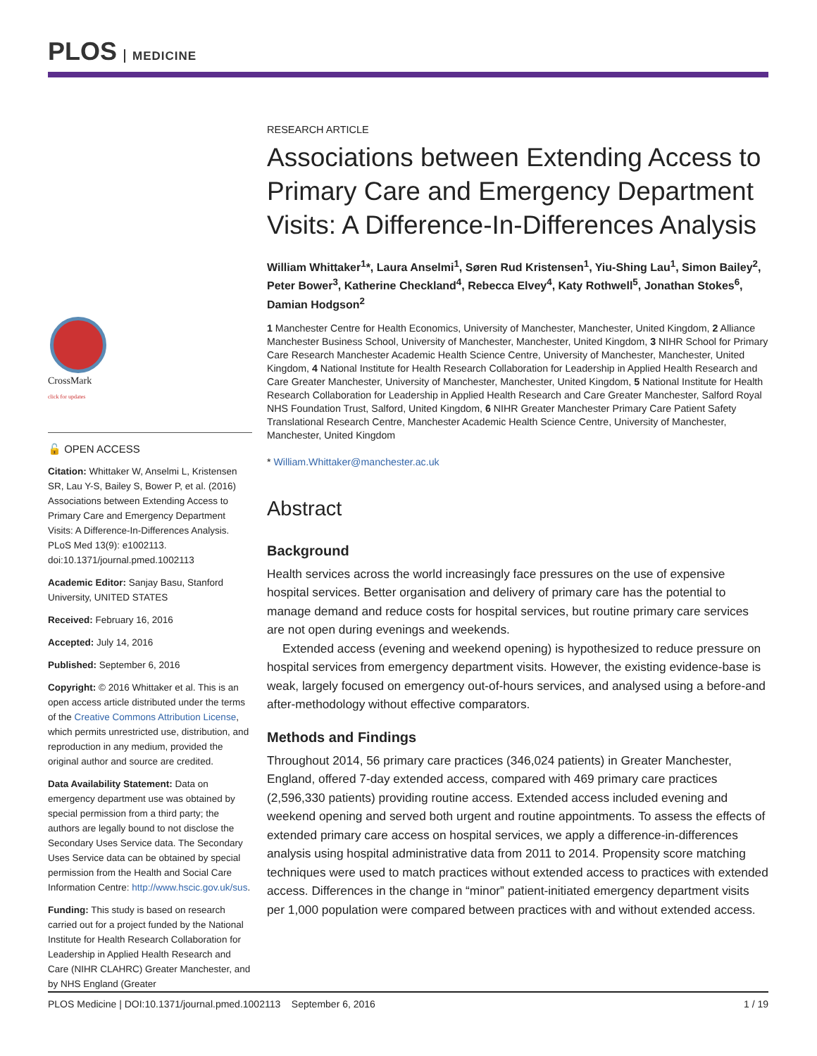PLOS MEDICINE
CrossMark
click for updates
🔓 OPEN ACCESS
Citation: Whittaker W, Anselmi L, Kristensen SR, Lau Y-S, Bailey S, Bower P, et al. (2016) Associations between Extending Access to Primary Care and Emergency Department Visits: A Difference-In-Differences Analysis. PLoS Med 13(9): e1002113. doi:10.1371/journal.pmed.1002113
Academic Editor: Sanjay Basu, Stanford University, UNITED STATES
Received: February 16, 2016
Accepted: July 14, 2016
Published: September 6, 2016
Copyright: © 2016 Whittaker et al. This is an open access article distributed under the terms of the Creative Commons Attribution License, which permits unrestricted use, distribution, and reproduction in any medium, provided the original author and source are credited.
Data Availability Statement: Data on emergency department use was obtained by special permission from a third party; the authors are legally bound to not disclose the Secondary Uses Service data. The Secondary Uses Service data can be obtained by special permission from the Health and Social Care Information Centre: http://www.hscic.gov.uk/sus.
Funding: This study is based on research carried out for a project funded by the National Institute for Health Research Collaboration for Leadership in Applied Health Research and Care (NIHR CLAHRC) Greater Manchester, and by NHS England (Greater
RESEARCH ARTICLE
Associations between Extending Access to Primary Care and Emergency Department Visits: A Difference-In-Differences Analysis
William Whittaker<sup>1</sup>*, Laura Anselmi<sup>1</sup>, Søren Rud Kristensen<sup>1</sup>, Yiu-Shing Lau<sup>1</sup>, Simon Bailey<sup>2</sup>, Peter Bower<sup>3</sup>, Katherine Checkland<sup>4</sup>, Rebecca Elvey<sup>4</sup>, Katy Rothwell<sup>5</sup>, Jonathan Stokes<sup>6</sup>, Damian Hodgson<sup>2</sup>
1 Manchester Centre for Health Economics, University of Manchester, Manchester, United Kingdom, 2 Alliance Manchester Business School, University of Manchester, Manchester, United Kingdom, 3 NIHR School for Primary Care Research Manchester Academic Health Science Centre, University of Manchester, Manchester, United Kingdom, 4 National Institute for Health Research Collaboration for Leadership in Applied Health Research and Care Greater Manchester, University of Manchester, Manchester, United Kingdom, 5 National Institute for Health Research Collaboration for Leadership in Applied Health Research and Care Greater Manchester, Salford Royal NHS Foundation Trust, Salford, United Kingdom, 6 NIHR Greater Manchester Primary Care Patient Safety Translational Research Centre, Manchester Academic Health Science Centre, University of Manchester, Manchester, United Kingdom
* William.Whittaker@manchester.ac.uk
Abstract
Background
Health services across the world increasingly face pressures on the use of expensive hospital services. Better organisation and delivery of primary care has the potential to manage demand and reduce costs for hospital services, but routine primary care services are not open during evenings and weekends.
Extended access (evening and weekend opening) is hypothesized to reduce pressure on hospital services from emergency department visits. However, the existing evidence-base is weak, largely focused on emergency out-of-hours services, and analysed using a before-and after-methodology without effective comparators.
Methods and Findings
Throughout 2014, 56 primary care practices (346,024 patients) in Greater Manchester, England, offered 7-day extended access, compared with 469 primary care practices (2,596,330 patients) providing routine access. Extended access included evening and weekend opening and served both urgent and routine appointments. To assess the effects of extended primary care access on hospital services, we apply a difference-in-differences analysis using hospital administrative data from 2011 to 2014. Propensity score matching techniques were used to match practices without extended access to practices with extended access. Differences in the change in “minor” patient-initiated emergency department visits per 1,000 population were compared between practices with and without extended access.
PLOS Medicine | DOI:10.1371/journal.pmed.1002113 September 6, 2016 1 / 19